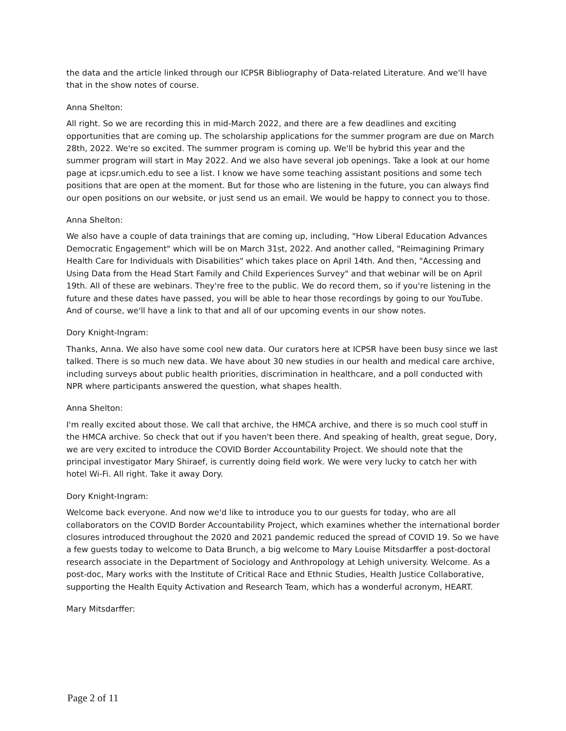the data and the article linked through our ICPSR Bibliography of Data-related Literature. And we'll have that in the show notes of course.
Anna Shelton:
All right. So we are recording this in mid-March 2022, and there are a few deadlines and exciting opportunities that are coming up. The scholarship applications for the summer program are due on March 28th, 2022. We're so excited. The summer program is coming up. We'll be hybrid this year and the summer program will start in May 2022. And we also have several job openings. Take a look at our home page at icpsr.umich.edu to see a list. I know we have some teaching assistant positions and some tech positions that are open at the moment. But for those who are listening in the future, you can always find our open positions on our website, or just send us an email. We would be happy to connect you to those.
Anna Shelton:
We also have a couple of data trainings that are coming up, including, "How Liberal Education Advances Democratic Engagement" which will be on March 31st, 2022. And another called, "Reimagining Primary Health Care for Individuals with Disabilities" which takes place on April 14th. And then, "Accessing and Using Data from the Head Start Family and Child Experiences Survey" and that webinar will be on April 19th. All of these are webinars. They're free to the public. We do record them, so if you're listening in the future and these dates have passed, you will be able to hear those recordings by going to our YouTube. And of course, we'll have a link to that and all of our upcoming events in our show notes.
Dory Knight-Ingram:
Thanks, Anna. We also have some cool new data. Our curators here at ICPSR have been busy since we last talked. There is so much new data. We have about 30 new studies in our health and medical care archive, including surveys about public health priorities, discrimination in healthcare, and a poll conducted with NPR where participants answered the question, what shapes health.
Anna Shelton:
I'm really excited about those. We call that archive, the HMCA archive, and there is so much cool stuff in the HMCA archive. So check that out if you haven't been there. And speaking of health, great segue, Dory, we are very excited to introduce the COVID Border Accountability Project. We should note that the principal investigator Mary Shiraef, is currently doing field work. We were very lucky to catch her with hotel Wi-Fi. All right. Take it away Dory.
Dory Knight-Ingram:
Welcome back everyone. And now we'd like to introduce you to our guests for today, who are all collaborators on the COVID Border Accountability Project, which examines whether the international border closures introduced throughout the 2020 and 2021 pandemic reduced the spread of COVID 19. So we have a few guests today to welcome to Data Brunch, a big welcome to Mary Louise Mitsdarffer a post-doctoral research associate in the Department of Sociology and Anthropology at Lehigh university. Welcome. As a post-doc, Mary works with the Institute of Critical Race and Ethnic Studies, Health Justice Collaborative, supporting the Health Equity Activation and Research Team, which has a wonderful acronym, HEART.
Mary Mitsdarffer:
Page 2 of 11